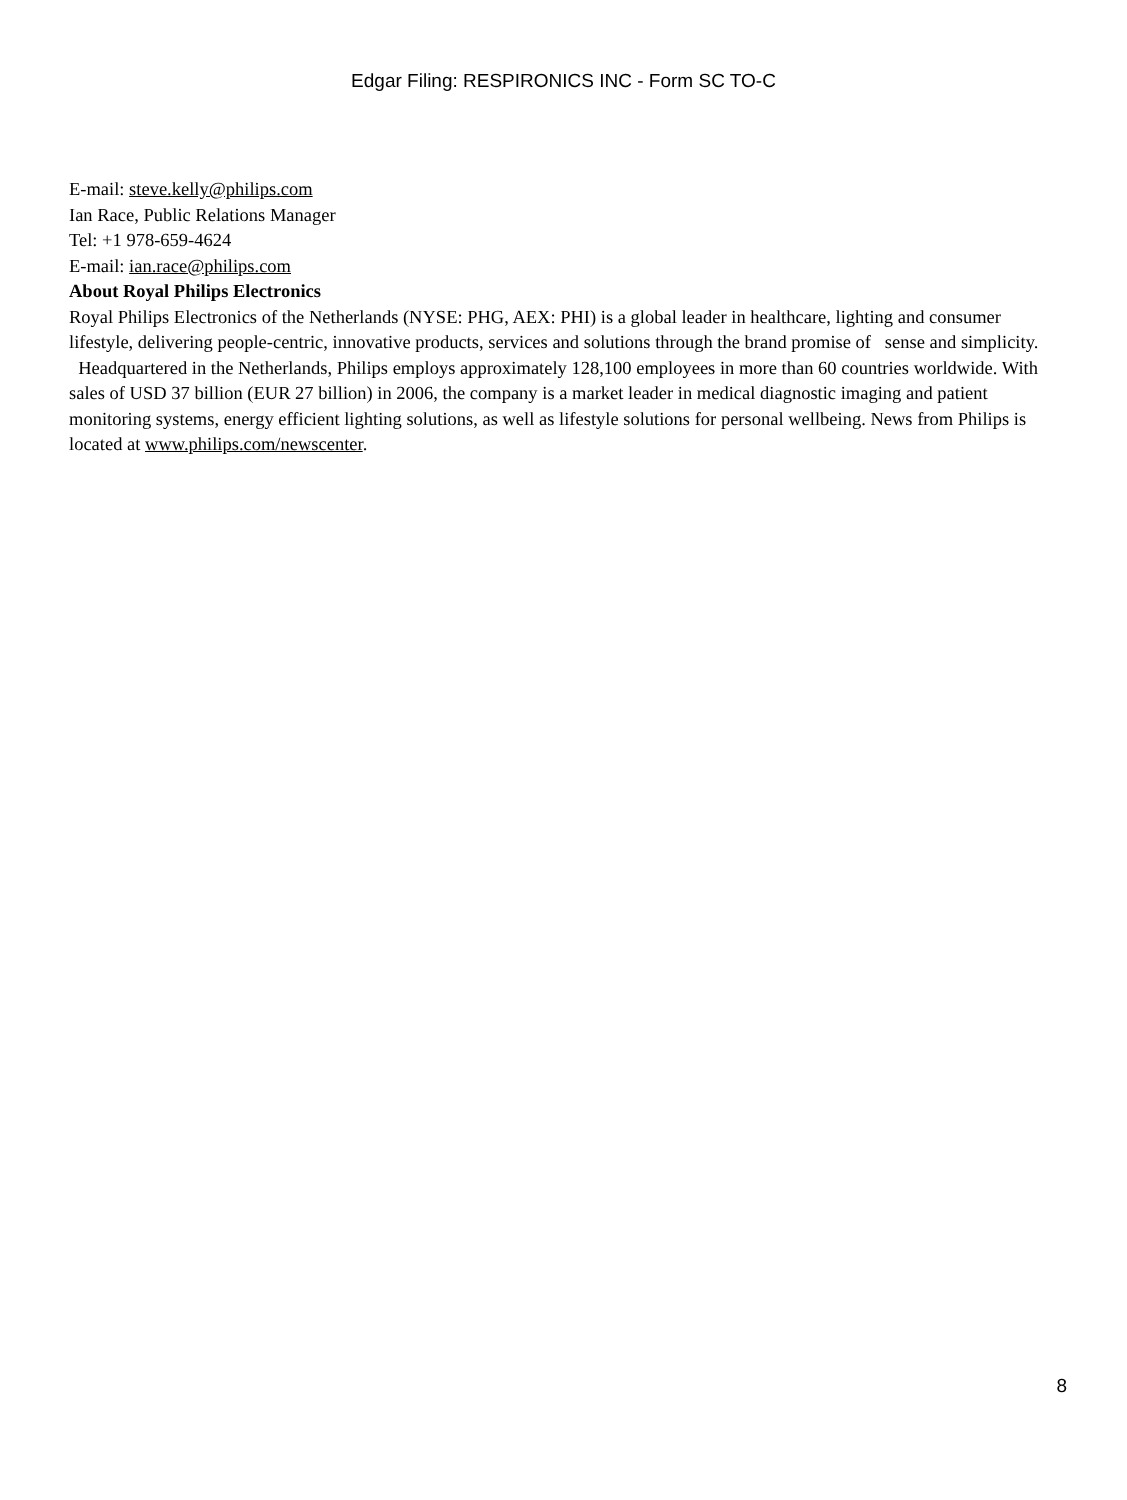Edgar Filing: RESPIRONICS INC - Form SC TO-C
E-mail: steve.kelly@philips.com
Ian Race, Public Relations Manager
Tel: +1 978-659-4624
E-mail: ian.race@philips.com
About Royal Philips Electronics
Royal Philips Electronics of the Netherlands (NYSE: PHG, AEX: PHI) is a global leader in healthcare, lighting and consumer lifestyle, delivering people-centric, innovative products, services and solutions through the brand promise of sense and simplicity. Headquartered in the Netherlands, Philips employs approximately 128,100 employees in more than 60 countries worldwide. With sales of USD 37 billion (EUR 27 billion) in 2006, the company is a market leader in medical diagnostic imaging and patient monitoring systems, energy efficient lighting solutions, as well as lifestyle solutions for personal wellbeing. News from Philips is located at www.philips.com/newscenter.
8